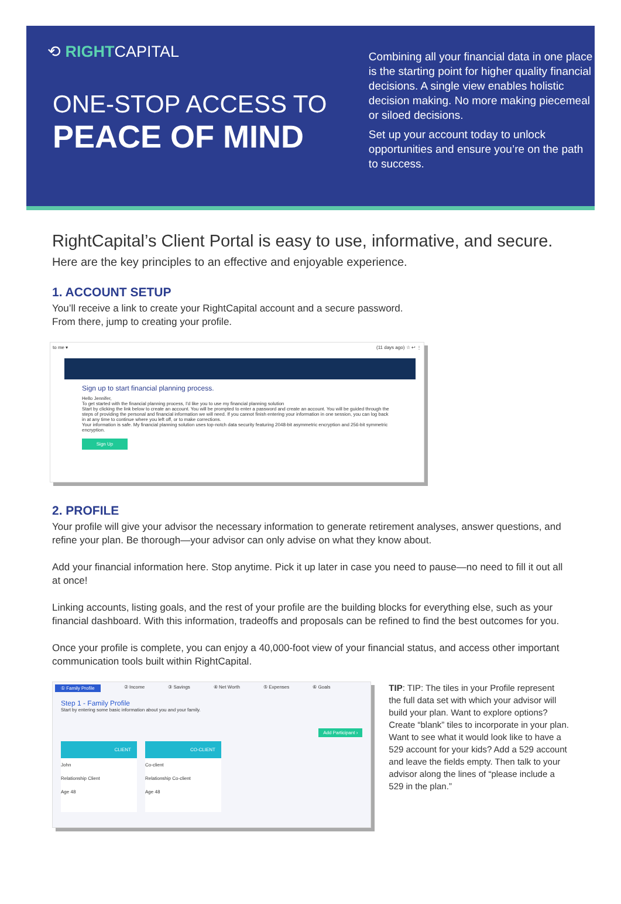⟲ RIGHTCAPITAL
ONE-STOP ACCESS TO
PEACE OF MIND
Combining all your financial data in one place is the starting point for higher quality financial decisions. A single view enables holistic decision making. No more making piecemeal or siloed decisions.
Set up your account today to unlock opportunities and ensure you’re on the path to success.
RightCapital’s Client Portal is easy to use, informative, and secure.
Here are the key principles to an effective and enjoyable experience.
1. ACCOUNT SETUP
You’ll receive a link to create your RightCapital account and a secure password.
From there, jump to creating your profile.
to me ▾ (11 days ago) ☆ ↩ ⋮
Sign up to start financial planning process.
Hello Jennifer,
To get started with the financial planning process, I'd like you to use my financial planning solution
Start by clicking the link below to create an account. You will be prompted to enter a password and create an account. You will be guided through the steps of providing the personal and financial information we will need. If you cannot finish entering your information in one session, you can log back in at any time to continue where you left off, or to make corrections.
Your information is safe. My financial planning solution uses top-notch data security featuring 2048-bit asymmetric encryption and 256-bit symmetric encryption.
Sign Up
2. PROFILE
Your profile will give your advisor the necessary information to generate retirement analyses, answer questions, and refine your plan. Be thorough—your advisor can only advise on what they know about.
Add your financial information here. Stop anytime. Pick it up later in case you need to pause—no need to fill it out all at once!
Linking accounts, listing goals, and the rest of your profile are the building blocks for everything else, such as your financial dashboard. With this information, tradeoffs and proposals can be refined to find the best outcomes for you.
Once your profile is complete, you can enjoy a 40,000-foot view of your financial status, and access other important communication tools built within RightCapital.
① Family Profile ② Income ③ Savings ④ Net Worth ⑤ Expenses ⑥ Goals
Step 1 - Family Profile
Start by entering some basic information about you and your family.
Add Participant ›
CLIENT
John
Relationship Client
Age 48
CO-CLIENT
Co-client
Relationship Co-client
Age 48
TIP: TIP: The tiles in your Profile represent the full data set with which your advisor will build your plan. Want to explore options? Create “blank” tiles to incorporate in your plan. Want to see what it would look like to have a 529 account for your kids? Add a 529 account and leave the fields empty. Then talk to your advisor along the lines of “please include a 529 in the plan.”